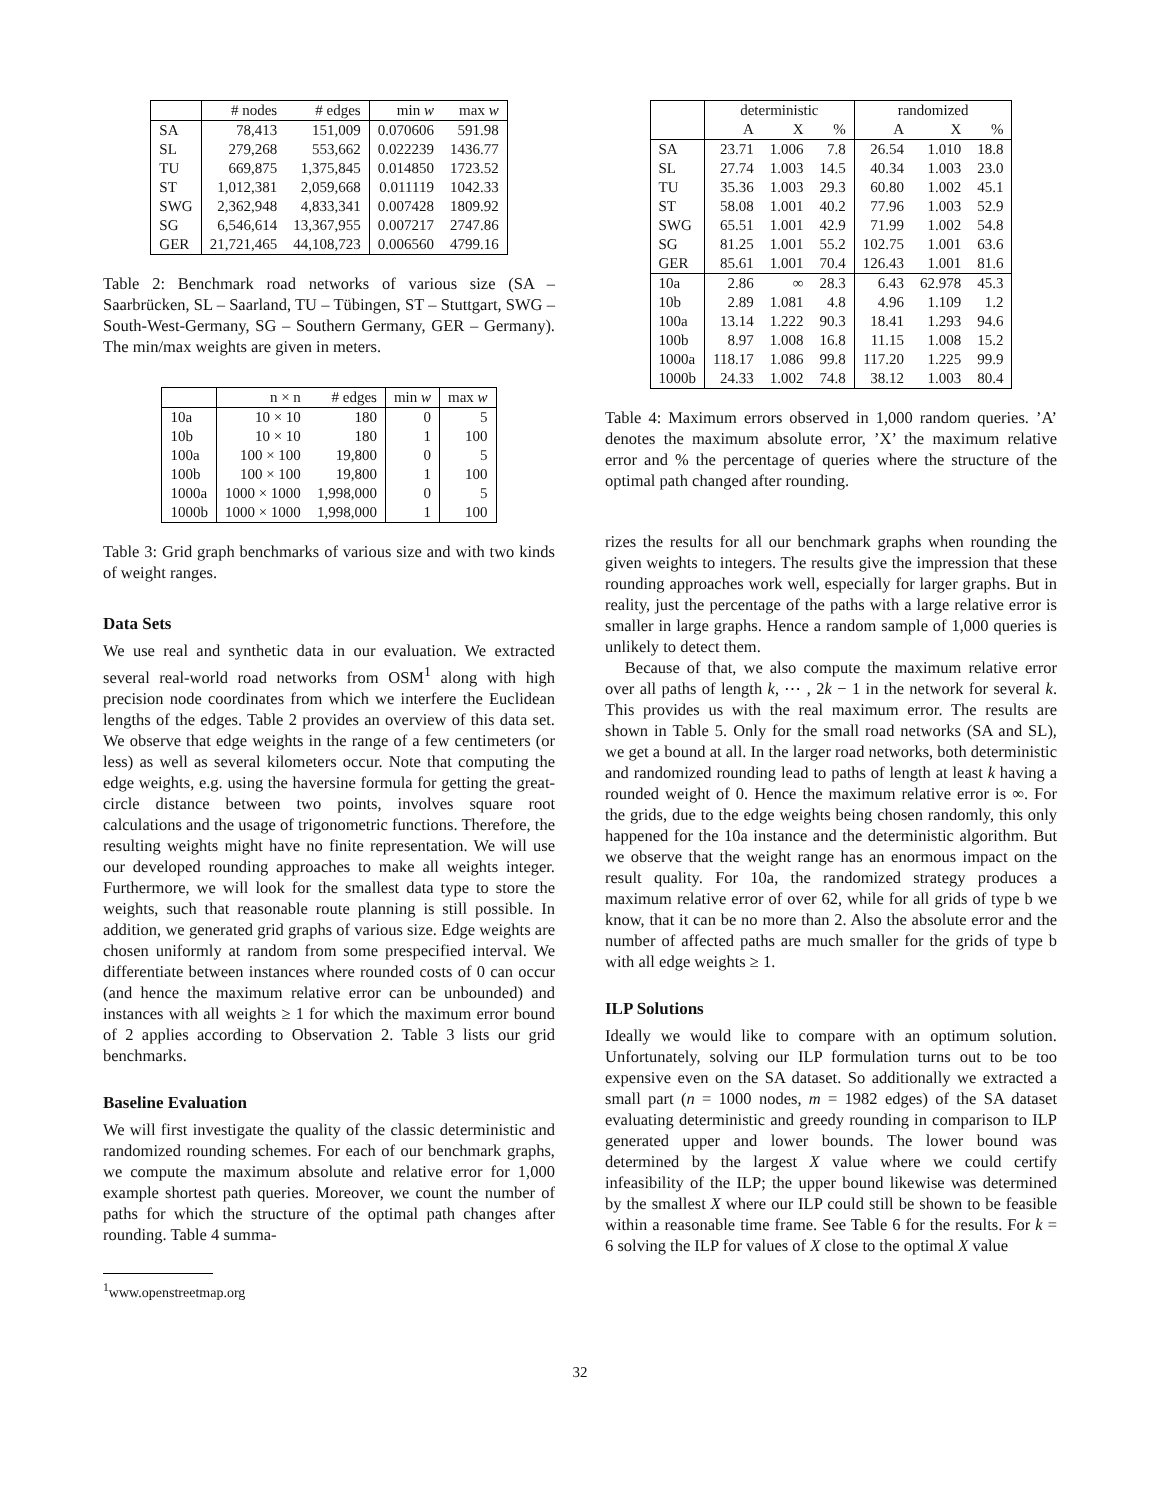| | # nodes | # edges | min w | max w |
| --- | --- | --- | --- | --- |
| SA | 78,413 | 151,009 | 0.070606 | 591.98 |
| SL | 279,268 | 553,662 | 0.022239 | 1436.77 |
| TU | 669,875 | 1,375,845 | 0.014850 | 1723.52 |
| ST | 1,012,381 | 2,059,668 | 0.011119 | 1042.33 |
| SWG | 2,362,948 | 4,833,341 | 0.007428 | 1809.92 |
| SG | 6,546,614 | 13,367,955 | 0.007217 | 2747.86 |
| GER | 21,721,465 | 44,108,723 | 0.006560 | 4799.16 |
Table 2: Benchmark road networks of various size (SA – Saarbrücken, SL – Saarland, TU – Tübingen, ST – Stuttgart, SWG – South-West-Germany, SG – Southern Germany, GER – Germany). The min/max weights are given in meters.
| | n × n | # edges | min w | max w |
| --- | --- | --- | --- | --- |
| 10a | 10 × 10 | 180 | 0 | 5 |
| 10b | 10 × 10 | 180 | 1 | 100 |
| 100a | 100 × 100 | 19,800 | 0 | 5 |
| 100b | 100 × 100 | 19,800 | 1 | 100 |
| 1000a | 1000 × 1000 | 1,998,000 | 0 | 5 |
| 1000b | 1000 × 1000 | 1,998,000 | 1 | 100 |
Table 3: Grid graph benchmarks of various size and with two kinds of weight ranges.
Data Sets
We use real and synthetic data in our evaluation. We extracted several real-world road networks from OSM<sup>1</sup> along with high precision node coordinates from which we interfere the Euclidean lengths of the edges. Table 2 provides an overview of this data set. We observe that edge weights in the range of a few centimeters (or less) as well as several kilometers occur. Note that computing the edge weights, e.g. using the haversine formula for getting the great-circle distance between two points, involves square root calculations and the usage of trigonometric functions. Therefore, the resulting weights might have no finite representation. We will use our developed rounding approaches to make all weights integer. Furthermore, we will look for the smallest data type to store the weights, such that reasonable route planning is still possible. In addition, we generated grid graphs of various size. Edge weights are chosen uniformly at random from some prespecified interval. We differentiate between instances where rounded costs of 0 can occur (and hence the maximum relative error can be unbounded) and instances with all weights ≥ 1 for which the maximum error bound of 2 applies according to Observation 2. Table 3 lists our grid benchmarks.
Baseline Evaluation
We will first investigate the quality of the classic deterministic and randomized rounding schemes. For each of our benchmark graphs, we compute the maximum absolute and relative error for 1,000 example shortest path queries. Moreover, we count the number of paths for which the structure of the optimal path changes after rounding. Table 4 summa-
<sup>1</sup> www.openstreetmap.org
| | deterministic | | | randomized | | |
| --- | --- | --- | --- | --- | --- | --- |
| | A | X | % | A | X | % |
| SA | 23.71 | 1.006 | 7.8 | 26.54 | 1.010 | 18.8 |
| SL | 27.74 | 1.003 | 14.5 | 40.34 | 1.003 | 23.0 |
| TU | 35.36 | 1.003 | 29.3 | 60.80 | 1.002 | 45.1 |
| ST | 58.08 | 1.001 | 40.2 | 77.96 | 1.003 | 52.9 |
| SWG | 65.51 | 1.001 | 42.9 | 71.99 | 1.002 | 54.8 |
| SG | 81.25 | 1.001 | 55.2 | 102.75 | 1.001 | 63.6 |
| GER | 85.61 | 1.001 | 70.4 | 126.43 | 1.001 | 81.6 |
| 10a | 2.86 | ∞ | 28.3 | 6.43 | 62.978 | 45.3 |
| 10b | 2.89 | 1.081 | 4.8 | 4.96 | 1.109 | 1.2 |
| 100a | 13.14 | 1.222 | 90.3 | 18.41 | 1.293 | 94.6 |
| 100b | 8.97 | 1.008 | 16.8 | 11.15 | 1.008 | 15.2 |
| 1000a | 118.17 | 1.086 | 99.8 | 117.20 | 1.225 | 99.9 |
| 1000b | 24.33 | 1.002 | 74.8 | 38.12 | 1.003 | 80.4 |
Table 4: Maximum errors observed in 1,000 random queries. ’A’ denotes the maximum absolute error, ’X’ the maximum relative error and % the percentage of queries where the structure of the optimal path changed after rounding.
rizes the results for all our benchmark graphs when rounding the given weights to integers. The results give the impression that these rounding approaches work well, especially for larger graphs. But in reality, just the percentage of the paths with a large relative error is smaller in large graphs. Hence a random sample of 1,000 queries is unlikely to detect them.
Because of that, we also compute the maximum relative error over all paths of length k, ⋯ , 2k − 1 in the network for several k. This provides us with the real maximum error. The results are shown in Table 5. Only for the small road networks (SA and SL), we get a bound at all. In the larger road networks, both deterministic and randomized rounding lead to paths of length at least k having a rounded weight of 0. Hence the maximum relative error is ∞. For the grids, due to the edge weights being chosen randomly, this only happened for the 10a instance and the deterministic algorithm. But we observe that the weight range has an enormous impact on the result quality. For 10a, the randomized strategy produces a maximum relative error of over 62, while for all grids of type b we know, that it can be no more than 2. Also the absolute error and the number of affected paths are much smaller for the grids of type b with all edge weights ≥ 1.
ILP Solutions
Ideally we would like to compare with an optimum solution. Unfortunately, solving our ILP formulation turns out to be too expensive even on the SA dataset. So additionally we extracted a small part (n = 1000 nodes, m = 1982 edges) of the SA dataset evaluating deterministic and greedy rounding in comparison to ILP generated upper and lower bounds. The lower bound was determined by the largest X value where we could certify infeasibility of the ILP; the upper bound likewise was determined by the smallest X where our ILP could still be shown to be feasible within a reasonable time frame. See Table 6 for the results. For k = 6 solving the ILP for values of X close to the optimal X value
32